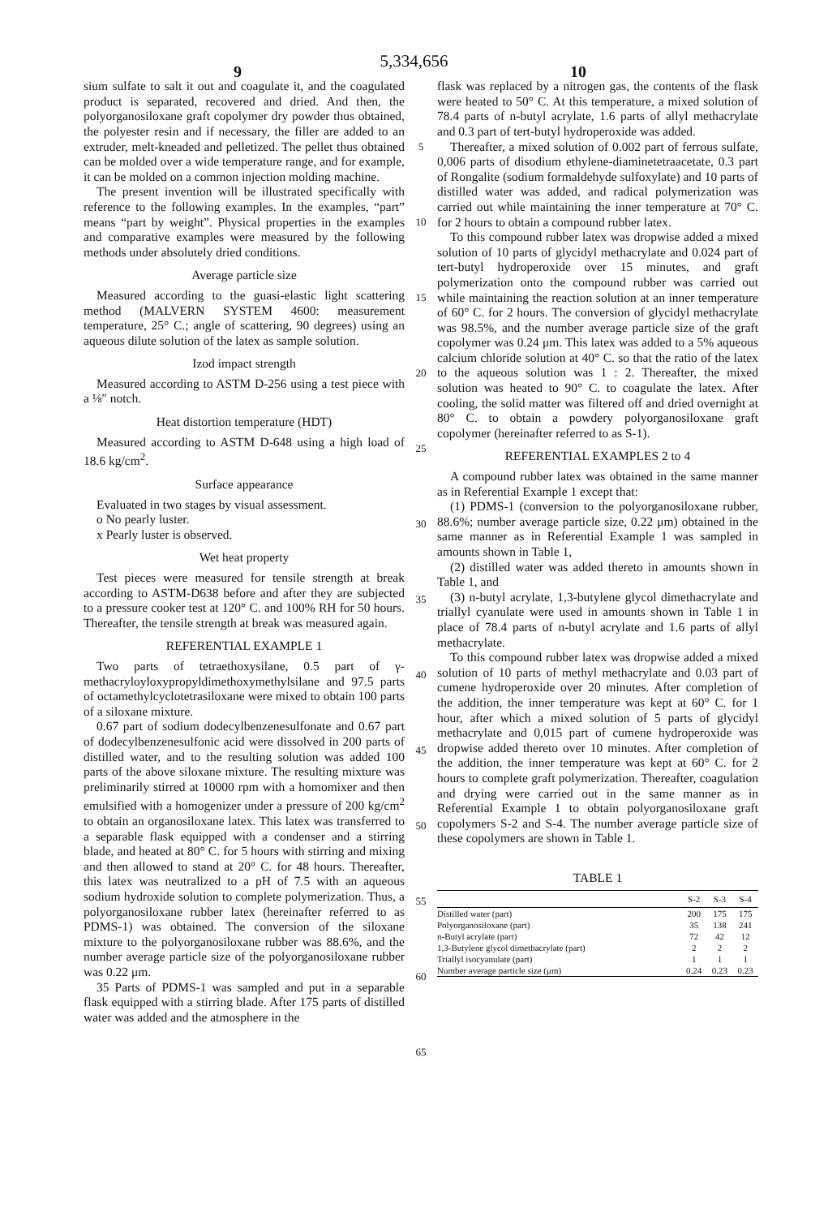5,334,656
9 10
sium sulfate to salt it out and coagulate it, and the coagulated product is separated, recovered and dried. And then, the polyorganosiloxane graft copolymer dry powder thus obtained, the polyester resin and if necessary, the filler are added to an extruder, melt-kneaded and pelletized. The pellet thus obtained can be molded over a wide temperature range, and for example, it can be molded on a common injection molding machine.
The present invention will be illustrated specifically with reference to the following examples. In the examples, “part” means “part by weight”. Physical properties in the examples and comparative examples were measured by the following methods under absolutely dried conditions.
Average particle size
Measured according to the guasi-elastic light scattering method (MALVERN SYSTEM 4600: measurement temperature, 25° C.; angle of scattering, 90 degrees) using an aqueous dilute solution of the latex as sample solution.
Izod impact strength
Measured according to ASTM D-256 using a test piece with a ⅛″ notch.
Heat distortion temperature (HDT)
Measured according to ASTM D-648 using a high load of 18.6 kg/cm<sup>2</sup>.
Surface appearance
Evaluated in two stages by visual assessment.
o No pearly luster.
x Pearly luster is observed.
Wet heat property
Test pieces were measured for tensile strength at break according to ASTM-D638 before and after they are subjected to a pressure cooker test at 120° C. and 100% RH for 50 hours. Thereafter, the tensile strength at break was measured again.
REFERENTIAL EXAMPLE 1
Two parts of tetraethoxysilane, 0.5 part of γ-methacryloyloxypropyldimethoxymethylsilane and 97.5 parts of octamethylcyclotetrasiloxane were mixed to obtain 100 parts of a siloxane mixture.
0.67 part of sodium dodecylbenzenesulfonate and 0.67 part of dodecylbenzenesulfonic acid were dissolved in 200 parts of distilled water, and to the resulting solution was added 100 parts of the above siloxane mixture. The resulting mixture was preliminarily stirred at 10000 rpm with a homomixer and then emulsified with a homogenizer under a pressure of 200 kg/cm<sup>2</sup> to obtain an organosiloxane latex. This latex was transferred to a separable flask equipped with a condenser and a stirring blade, and heated at 80° C. for 5 hours with stirring and mixing and then allowed to stand at 20° C. for 48 hours. Thereafter, this latex was neutralized to a pH of 7.5 with an aqueous sodium hydroxide solution to complete polymerization. Thus, a polyorganosiloxane rubber latex (hereinafter referred to as PDMS-1) was obtained. The conversion of the siloxane mixture to the polyorganosiloxane rubber was 88.6%, and the number average particle size of the polyorganosiloxane rubber was 0.22 μm.
35 Parts of PDMS-1 was sampled and put in a separable flask equipped with a stirring blade. After 175 parts of distilled water was added and the atmosphere in the
5
10
15
20
25
30
35
40
45
50
55
60
65
flask was replaced by a nitrogen gas, the contents of the flask were heated to 50° C. At this temperature, a mixed solution of 78.4 parts of n-butyl acrylate, 1.6 parts of allyl methacrylate and 0.3 part of tert-butyl hydroperoxide was added.
Thereafter, a mixed solution of 0.002 part of ferrous sulfate, 0,006 parts of disodium ethylene-diaminetetraacetate, 0.3 part of Rongalite (sodium formaldehyde sulfoxylate) and 10 parts of distilled water was added, and radical polymerization was carried out while maintaining the inner temperature at 70° C. for 2 hours to obtain a compound rubber latex.
To this compound rubber latex was dropwise added a mixed solution of 10 parts of glycidyl methacrylate and 0.024 part of tert-butyl hydroperoxide over 15 minutes, and graft polymerization onto the compound rubber was carried out while maintaining the reaction solution at an inner temperature of 60° C. for 2 hours. The conversion of glycidyl methacrylate was 98.5%, and the number average particle size of the graft copolymer was 0.24 μm. This latex was added to a 5% aqueous calcium chloride solution at 40° C. so that the ratio of the latex to the aqueous solution was 1 : 2. Thereafter, the mixed solution was heated to 90° C. to coagulate the latex. After cooling, the solid matter was filtered off and dried overnight at 80° C. to obtain a powdery polyorganosiloxane graft copolymer (hereinafter referred to as S-1).
REFERENTIAL EXAMPLES 2 to 4
A compound rubber latex was obtained in the same manner as in Referential Example 1 except that:
(1) PDMS-1 (conversion to the polyorganosiloxane rubber, 88.6%; number average particle size, 0.22 μm) obtained in the same manner as in Referential Example 1 was sampled in amounts shown in Table 1,
(2) distilled water was added thereto in amounts shown in Table 1, and
(3) n-butyl acrylate, 1,3-butylene glycol dimethacrylate and triallyl cyanulate were used in amounts shown in Table 1 in place of 78.4 parts of n-butyl acrylate and 1.6 parts of allyl methacrylate.
To this compound rubber latex was dropwise added a mixed solution of 10 parts of methyl methacrylate and 0.03 part of cumene hydroperoxide over 20 minutes. After completion of the addition, the inner temperature was kept at 60° C. for 1 hour, after which a mixed solution of 5 parts of glycidyl methacrylate and 0,015 part of cumene hydroperoxide was dropwise added thereto over 10 minutes. After completion of the addition, the inner temperature was kept at 60° C. for 2 hours to complete graft polymerization. Thereafter, coagulation and drying were carried out in the same manner as in Referential Example 1 to obtain polyorganosiloxane graft copolymers S-2 and S-4. The number average particle size of these copolymers are shown in Table 1.
TABLE 1
| | S-2 | S-3 | S-4 |
| --- | --- | --- | --- |
| Distilled water (part) | 200 | 175 | 175 |
| Polyorganosiloxane (part) | 35 | 138 | 241 |
| n-Butyl acrylate (part) | 72 | 42 | 12 |
| 1,3-Butylene glycol dimethacrylate (part) | 2 | 2 | 2 |
| Triallyl isocyanulate (part) | 1 | 1 | 1 |
| Number average particle size (μm) | 0.24 | 0.23 | 0.23 |